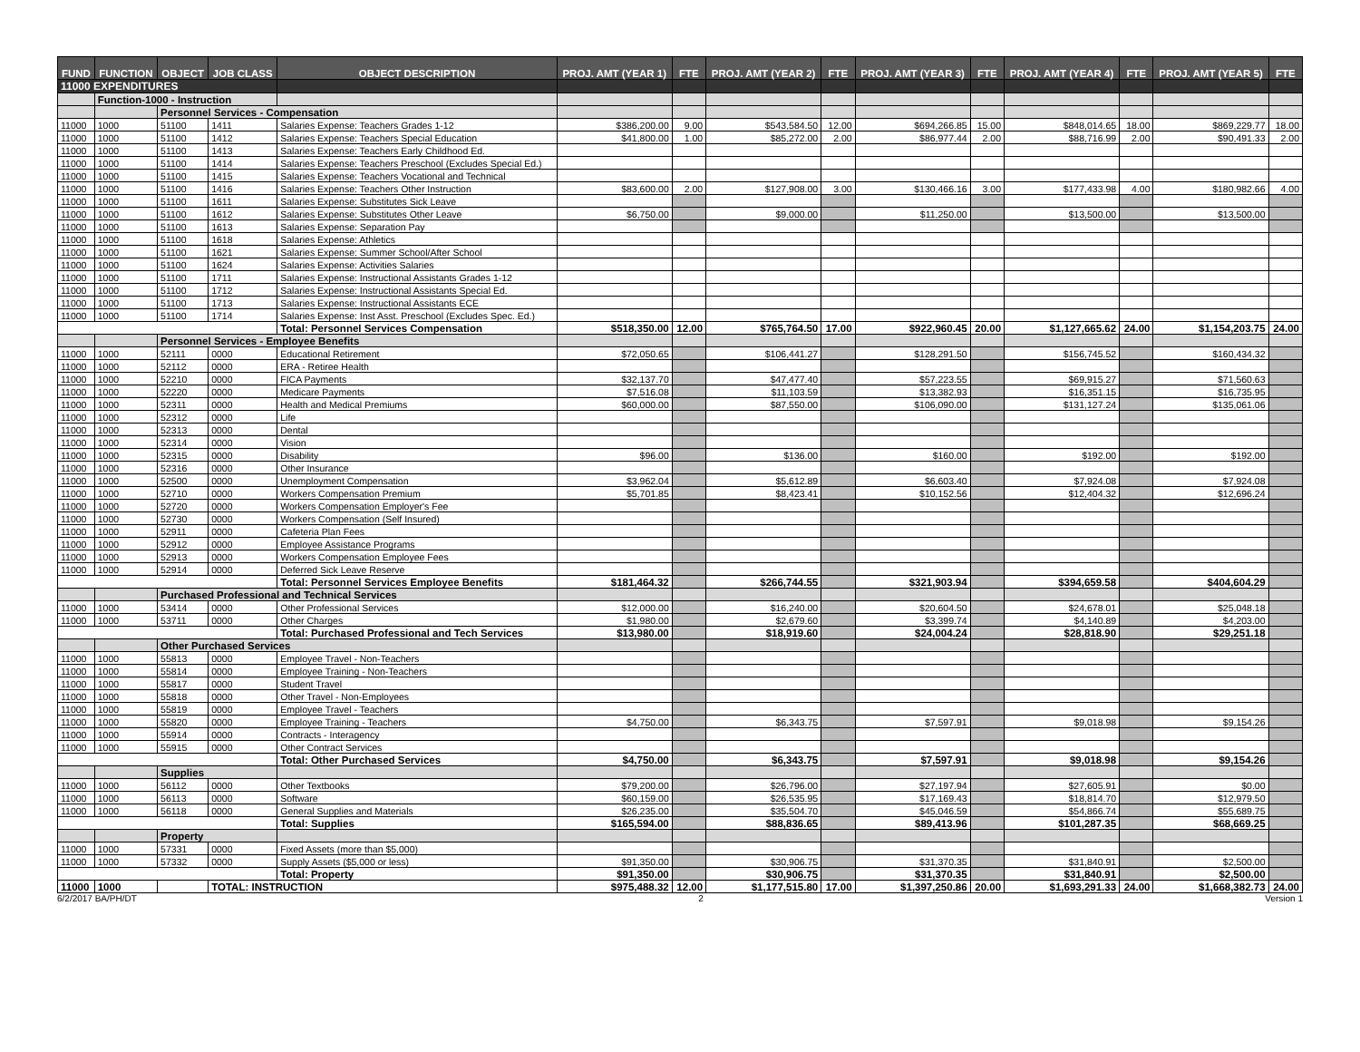| FUND | FUNCTION | OBJECT | JOB CLASS | OBJECT DESCRIPTION | PROJ. AMT (YEAR 1) | FTE | PROJ. AMT (YEAR 2) | FTE | PROJ. AMT (YEAR 3) | FTE | PROJ. AMT (YEAR 4) | FTE | PROJ. AMT (YEAR 5) | FTE |
| --- | --- | --- | --- | --- | --- | --- | --- | --- | --- | --- | --- | --- | --- | --- |
| 11000 EXPENDITURES | | | | | | | | | | | | | | |
| | Function-1000 - Instruction | | | | | | | | | | | | | |
| | | Personnel Services - Compensation | | | | | | | | | | | | |
| 11000 | 1000 | 51100 | 1411 | Salaries Expense: Teachers Grades 1-12 | $386,200.00 | 9.00 | $543,584.50 | 12.00 | $694,266.85 | 15.00 | $848,014.65 | 18.00 | $869,229.77 | 18.00 |
| 11000 | 1000 | 51100 | 1412 | Salaries Expense: Teachers Special Education | $41,800.00 | 1.00 | $85,272.00 | 2.00 | $86,977.44 | 2.00 | $88,716.99 | 2.00 | $90,491.33 | 2.00 |
| 11000 | 1000 | 51100 | 1413 | Salaries Expense: Teachers Early Childhood Ed. | | | | | | | | | | |
| 11000 | 1000 | 51100 | 1414 | Salaries Expense: Teachers Preschool (Excludes Special Ed.) | | | | | | | | | | |
| 11000 | 1000 | 51100 | 1415 | Salaries Expense: Teachers Vocational and Technical | | | | | | | | | | |
| 11000 | 1000 | 51100 | 1416 | Salaries Expense: Teachers Other Instruction | $83,600.00 | 2.00 | $127,908.00 | 3.00 | $130,466.16 | 3.00 | $177,433.98 | 4.00 | $180,982.66 | 4.00 |
| 11000 | 1000 | 51100 | 1611 | Salaries Expense: Substitutes Sick Leave | | | | | | | | | | |
| 11000 | 1000 | 51100 | 1612 | Salaries Expense: Substitutes Other Leave | $6,750.00 | | $9,000.00 | | $11,250.00 | | $13,500.00 | | $13,500.00 | |
| 11000 | 1000 | 51100 | 1613 | Salaries Expense: Separation Pay | | | | | | | | | | |
| 11000 | 1000 | 51100 | 1618 | Salaries Expense: Athletics | | | | | | | | | | |
| 11000 | 1000 | 51100 | 1621 | Salaries Expense: Summer School/After School | | | | | | | | | | |
| 11000 | 1000 | 51100 | 1624 | Salaries Expense: Activities Salaries | | | | | | | | | | |
| 11000 | 1000 | 51100 | 1711 | Salaries Expense: Instructional Assistants Grades 1-12 | | | | | | | | | | |
| 11000 | 1000 | 51100 | 1712 | Salaries Expense: Instructional Assistants Special Ed. | | | | | | | | | | |
| 11000 | 1000 | 51100 | 1713 | Salaries Expense: Instructional Assistants ECE | | | | | | | | | | |
| 11000 | 1000 | 51100 | 1714 | Salaries Expense: Inst Asst. Preschool (Excludes Spec. Ed.) | | | | | | | | | | |
| | | | | Total: Personnel Services Compensation | $518,350.00 | 12.00 | $765,764.50 | 17.00 | $922,960.45 | 20.00 | $1,127,665.62 | 24.00 | $1,154,203.75 | 24.00 |
| | | Personnel Services - Employee Benefits | | | | | | | | | | | | |
| 11000 | 1000 | 52111 | 0000 | Educational Retirement | $72,050.65 | | $106,441.27 | | $128,291.50 | | $156,745.52 | | $160,434.32 | |
| 11000 | 1000 | 52112 | 0000 | ERA - Retiree Health | | | | | | | | | | |
| 11000 | 1000 | 52210 | 0000 | FICA Payments | $32,137.70 | | $47,477.40 | | $57,223.55 | | $69,915.27 | | $71,560.63 | |
| 11000 | 1000 | 52220 | 0000 | Medicare Payments | $7,516.08 | | $11,103.59 | | $13,382.93 | | $16,351.15 | | $16,735.95 | |
| 11000 | 1000 | 52311 | 0000 | Health and Medical Premiums | $60,000.00 | | $87,550.00 | | $106,090.00 | | $131,127.24 | | $135,061.06 | |
| 11000 | 1000 | 52312 | 0000 | Life | | | | | | | | | | |
| 11000 | 1000 | 52313 | 0000 | Dental | | | | | | | | | | |
| 11000 | 1000 | 52314 | 0000 | Vision | | | | | | | | | | |
| 11000 | 1000 | 52315 | 0000 | Disability | $96.00 | | $136.00 | | $160.00 | | $192.00 | | $192.00 | |
| 11000 | 1000 | 52316 | 0000 | Other Insurance | | | | | | | | | | |
| 11000 | 1000 | 52500 | 0000 | Unemployment Compensation | $3,962.04 | | $5,612.89 | | $6,603.40 | | $7,924.08 | | $7,924.08 | |
| 11000 | 1000 | 52710 | 0000 | Workers Compensation Premium | $5,701.85 | | $8,423.41 | | $10,152.56 | | $12,404.32 | | $12,696.24 | |
| 11000 | 1000 | 52720 | 0000 | Workers Compensation Employer's Fee | | | | | | | | | | |
| 11000 | 1000 | 52730 | 0000 | Workers Compensation (Self Insured) | | | | | | | | | | |
| 11000 | 1000 | 52911 | 0000 | Cafeteria Plan Fees | | | | | | | | | | |
| 11000 | 1000 | 52912 | 0000 | Employee Assistance Programs | | | | | | | | | | |
| 11000 | 1000 | 52913 | 0000 | Workers Compensation Employee Fees | | | | | | | | | | |
| 11000 | 1000 | 52914 | 0000 | Deferred Sick Leave Reserve | | | | | | | | | | |
| | | | | Total: Personnel Services Employee Benefits | $181,464.32 | | $266,744.55 | | $321,903.94 | | $394,659.58 | | $404,604.29 | |
| | | Purchased Professional and Technical Services | | | | | | | | | | | | |
| 11000 | 1000 | 53414 | 0000 | Other Professional Services | $12,000.00 | | $16,240.00 | | $20,604.50 | | $24,678.01 | | $25,048.18 | |
| 11000 | 1000 | 53711 | 0000 | Other Charges | $1,980.00 | | $2,679.60 | | $3,399.74 | | $4,140.89 | | $4,203.00 | |
| | | | | Total: Purchased Professional and Tech Services | $13,980.00 | | $18,919.60 | | $24,004.24 | | $28,818.90 | | $29,251.18 | |
| | | Other Purchased Services | | | | | | | | | | | | |
| 11000 | 1000 | 55813 | 0000 | Employee Travel - Non-Teachers | | | | | | | | | | |
| 11000 | 1000 | 55814 | 0000 | Employee Training - Non-Teachers | | | | | | | | | | |
| 11000 | 1000 | 55817 | 0000 | Student Travel | | | | | | | | | | |
| 11000 | 1000 | 55818 | 0000 | Other Travel - Non-Employees | | | | | | | | | | |
| 11000 | 1000 | 55819 | 0000 | Employee Travel - Teachers | | | | | | | | | | |
| 11000 | 1000 | 55820 | 0000 | Employee Training - Teachers | $4,750.00 | | $6,343.75 | | $7,597.91 | | $9,018.98 | | $9,154.26 | |
| 11000 | 1000 | 55914 | 0000 | Contracts - Interagency | | | | | | | | | | |
| 11000 | 1000 | 55915 | 0000 | Other Contract Services | | | | | | | | | | |
| | | | | Total: Other Purchased Services | $4,750.00 | | $6,343.75 | | $7,597.91 | | $9,018.98 | | $9,154.26 | |
| | | Supplies | | | | | | | | | | | | |
| 11000 | 1000 | 56112 | 0000 | Other Textbooks | $79,200.00 | | $26,796.00 | | $27,197.94 | | $27,605.91 | | $0.00 | |
| 11000 | 1000 | 56113 | 0000 | Software | $60,159.00 | | $26,535.95 | | $17,169.43 | | $18,814.70 | | $12,979.50 | |
| 11000 | 1000 | 56118 | 0000 | General Supplies and Materials | $26,235.00 | | $35,504.70 | | $45,046.59 | | $54,866.74 | | $55,689.75 | |
| | | | | Total: Supplies | $165,594.00 | | $88,836.65 | | $89,413.96 | | $101,287.35 | | $68,669.25 | |
| | | Property | | | | | | | | | | | | |
| 11000 | 1000 | 57331 | 0000 | Fixed Assets (more than $5,000) | | | | | | | | | | |
| 11000 | 1000 | 57332 | 0000 | Supply Assets ($5,000 or less) | $91,350.00 | | $30,906.75 | | $31,370.35 | | $31,840.91 | | $2,500.00 | |
| | | | | Total: Property | $91,350.00 | | $30,906.75 | | $31,370.35 | | $31,840.91 | | $2,500.00 | |
| 11000 | 1000 | | TOTAL: INSTRUCTION | | $975,488.32 | 12.00 | $1,177,515.80 | 17.00 | $1,397,250.86 | 20.00 | $1,693,291.33 | 24.00 | $1,668,382.73 | 24.00 |
6/2/2017 BA/PH/DT 2 Version 1